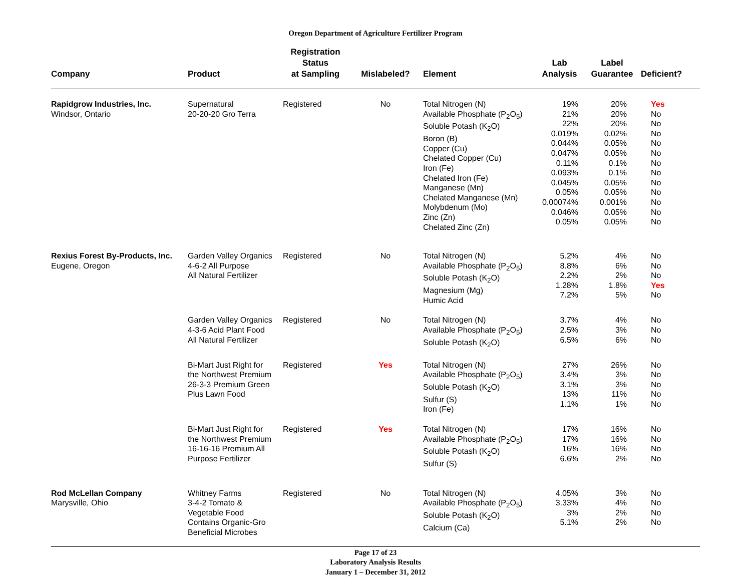Oregon Department of Agriculture Fertilizer Program
| Company | Product | Registration Status at Sampling | Mislabeled? | Element | Lab Analysis | Label Guarantee | Deficient? |
| --- | --- | --- | --- | --- | --- | --- | --- |
| Rapidgrow Industries, Inc. Windsor, Ontario | Supernatural 20-20-20 Gro Terra | Registered | No | Total Nitrogen (N) Available Phosphate (P<sub>2</sub>O<sub>5</sub>) Soluble Potash (K<sub>2</sub>O) Boron (B) Copper (Cu) Chelated Copper (Cu) Iron (Fe) Chelated Iron (Fe) Manganese (Mn) Chelated Manganese (Mn) Molybdenum (Mo) Zinc (Zn) Chelated Zinc (Zn) | 19% 21% 22% 0.019% 0.044% 0.047% 0.11% 0.093% 0.045% 0.05% 0.00074% 0.046% 0.05% | 20% 20% 20% 0.02% 0.05% 0.05% 0.1% 0.1% 0.05% 0.05% 0.001% 0.05% 0.05% | Yes No No No No No No No No No No No No |
| Rexius Forest By-Products, Inc. Eugene, Oregon | Garden Valley Organics 4-6-2 All Purpose All Natural Fertilizer | Registered | No | Total Nitrogen (N) Available Phosphate (P<sub>2</sub>O<sub>5</sub>) Soluble Potash (K<sub>2</sub>O) Magnesium (Mg) Humic Acid | 5.2% 8.8% 2.2% 1.28% 7.2% | 4% 6% 2% 1.8% 5% | No No No Yes No |
| | Garden Valley Organics 4-3-6 Acid Plant Food All Natural Fertilizer | Registered | No | Total Nitrogen (N) Available Phosphate (P<sub>2</sub>O<sub>5</sub>) Soluble Potash (K<sub>2</sub>O) | 3.7% 2.5% 6.5% | 4% 3% 6% | No No No |
| | Bi-Mart Just Right for the Northwest Premium 26-3-3 Premium Green Plus Lawn Food | Registered | Yes | Total Nitrogen (N) Available Phosphate (P<sub>2</sub>O<sub>5</sub>) Soluble Potash (K<sub>2</sub>O) Sulfur (S) Iron (Fe) | 27% 3.4% 3.1% 13% 1.1% | 26% 3% 3% 11% 1% | No No No No No |
| | Bi-Mart Just Right for the Northwest Premium 16-16-16 Premium All Purpose Fertilizer | Registered | Yes | Total Nitrogen (N) Available Phosphate (P<sub>2</sub>O<sub>5</sub>) Soluble Potash (K<sub>2</sub>O) Sulfur (S) | 17% 17% 16% 6.6% | 16% 16% 16% 2% | No No No No |
| Rod McLellan Company Marysville, Ohio | Whitney Farms 3-4-2 Tomato & Vegetable Food Contains Organic-Gro Beneficial Microbes | Registered | No | Total Nitrogen (N) Available Phosphate (P<sub>2</sub>O<sub>5</sub>) Soluble Potash (K<sub>2</sub>O) Calcium (Ca) | 4.05% 3.33% 3% 5.1% | 3% 4% 2% 2% | No No No No |
Page 17 of 23
Laboratory Analysis Results
January 1 – December 31, 2012